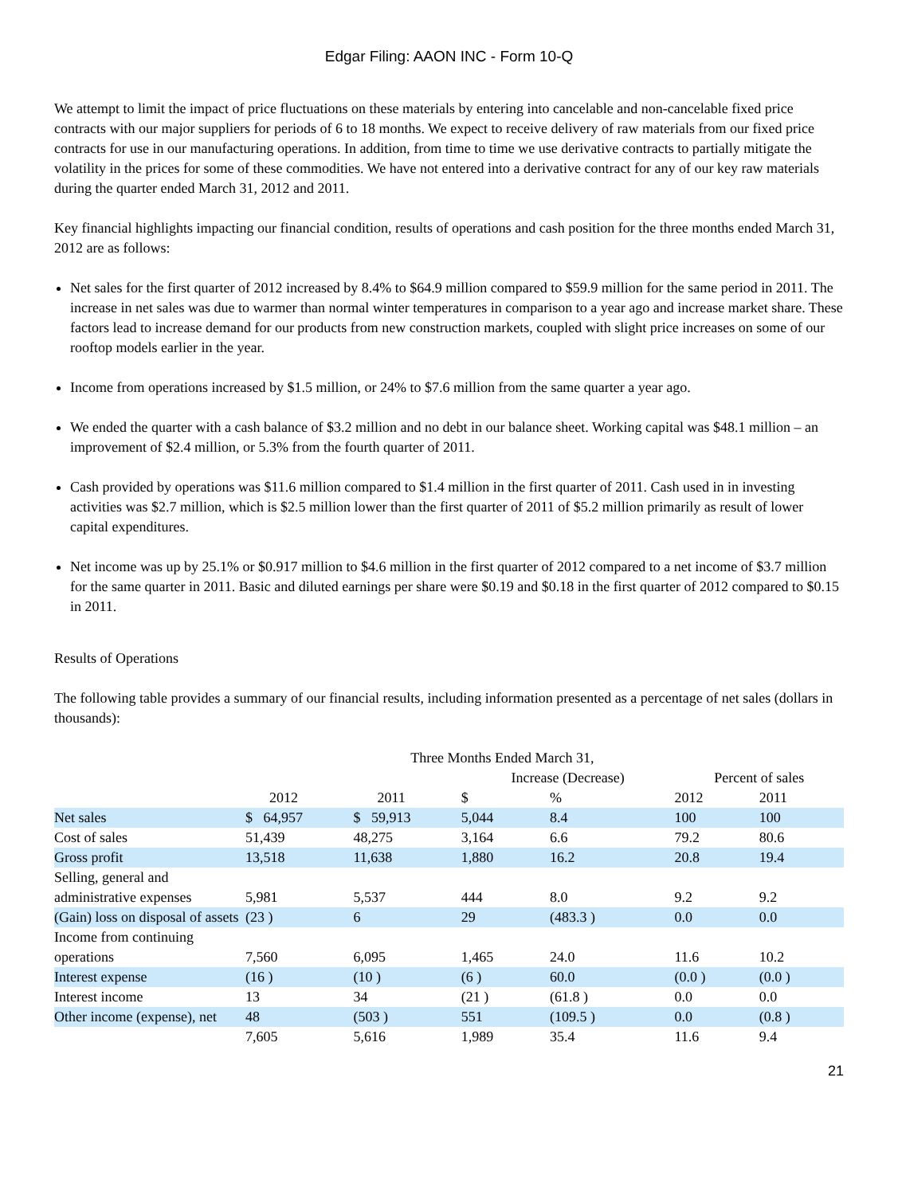Edgar Filing: AAON INC - Form 10-Q
We attempt to limit the impact of price fluctuations on these materials by entering into cancelable and non-cancelable fixed price contracts with our major suppliers for periods of 6 to 18 months. We expect to receive delivery of raw materials from our fixed price contracts for use in our manufacturing operations. In addition, from time to time we use derivative contracts to partially mitigate the volatility in the prices for some of these commodities. We have not entered into a derivative contract for any of our key raw materials during the quarter ended March 31, 2012 and 2011.
Key financial highlights impacting our financial condition, results of operations and cash position for the three months ended March 31, 2012 are as follows:
Net sales for the first quarter of 2012 increased by 8.4% to $64.9 million compared to $59.9 million for the same period in 2011. The increase in net sales was due to warmer than normal winter temperatures in comparison to a year ago and increase market share. These factors lead to increase demand for our products from new construction markets, coupled with slight price increases on some of our rooftop models earlier in the year.
Income from operations increased by $1.5 million, or 24% to $7.6 million from the same quarter a year ago.
We ended the quarter with a cash balance of $3.2 million and no debt in our balance sheet. Working capital was $48.1 million – an improvement of $2.4 million, or 5.3% from the fourth quarter of 2011.
Cash provided by operations was $11.6 million compared to $1.4 million in the first quarter of 2011. Cash used in in investing activities was $2.7 million, which is $2.5 million lower than the first quarter of 2011 of $5.2 million primarily as result of lower capital expenditures.
Net income was up by 25.1% or $0.917 million to $4.6 million in the first quarter of 2012 compared to a net income of $3.7 million for the same quarter in 2011. Basic and diluted earnings per share were $0.19 and $0.18 in the first quarter of 2012 compared to $0.15 in 2011.
Results of Operations
The following table provides a summary of our financial results, including information presented as a percentage of net sales (dollars in thousands):
| | Three Months Ended March 31, | | | | | | |
| --- | --- | --- | --- | --- | --- | --- | --- |
| | | | Increase (Decrease) | | Percent of sales | | |
| | 2012 | 2011 | $ | % | 2012 | 2011 | |
| Net sales | $ 64,957 | $ 59,913 | 5,044 | 8.4 | 100 | 100 | |
| Cost of sales | 51,439 | 48,275 | 3,164 | 6.6 | 79.2 | 80.6 | |
| Gross profit | 13,518 | 11,638 | 1,880 | 16.2 | 20.8 | 19.4 | |
| Selling, general and administrative expenses | 5,981 | 5,537 | 444 | 8.0 | 9.2 | 9.2 | |
| (Gain) loss on disposal of assets | (23 ) | 6 | 29 | (483.3 ) | 0.0 | 0.0 | |
| Income from continuing operations | 7,560 | 6,095 | 1,465 | 24.0 | 11.6 | 10.2 | |
| Interest expense | (16 ) | (10 ) | (6 ) | 60.0 | (0.0 ) | (0.0 ) | |
| Interest income | 13 | 34 | (21 ) | (61.8 ) | 0.0 | 0.0 | |
| Other income (expense), net | 48 | (503 ) | 551 | (109.5 ) | 0.0 | (0.8 ) | |
| | 7,605 | 5,616 | 1,989 | 35.4 | 11.6 | 9.4 | |
21